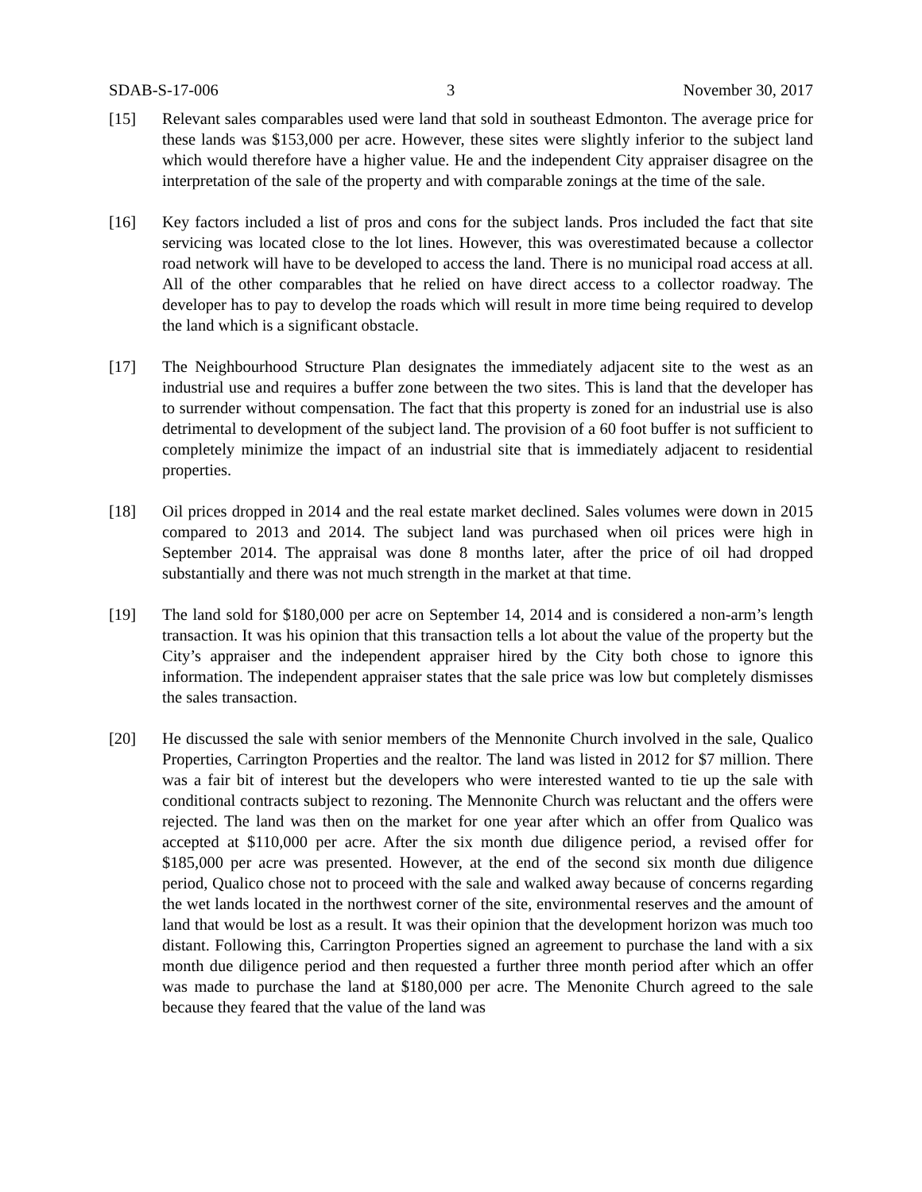SDAB-S-17-006 3 November 30, 2017
[15] Relevant sales comparables used were land that sold in southeast Edmonton. The average price for these lands was $153,000 per acre. However, these sites were slightly inferior to the subject land which would therefore have a higher value. He and the independent City appraiser disagree on the interpretation of the sale of the property and with comparable zonings at the time of the sale.
[16] Key factors included a list of pros and cons for the subject lands. Pros included the fact that site servicing was located close to the lot lines. However, this was overestimated because a collector road network will have to be developed to access the land. There is no municipal road access at all. All of the other comparables that he relied on have direct access to a collector roadway. The developer has to pay to develop the roads which will result in more time being required to develop the land which is a significant obstacle.
[17] The Neighbourhood Structure Plan designates the immediately adjacent site to the west as an industrial use and requires a buffer zone between the two sites. This is land that the developer has to surrender without compensation. The fact that this property is zoned for an industrial use is also detrimental to development of the subject land. The provision of a 60 foot buffer is not sufficient to completely minimize the impact of an industrial site that is immediately adjacent to residential properties.
[18] Oil prices dropped in 2014 and the real estate market declined. Sales volumes were down in 2015 compared to 2013 and 2014. The subject land was purchased when oil prices were high in September 2014. The appraisal was done 8 months later, after the price of oil had dropped substantially and there was not much strength in the market at that time.
[19] The land sold for $180,000 per acre on September 14, 2014 and is considered a non-arm’s length transaction. It was his opinion that this transaction tells a lot about the value of the property but the City’s appraiser and the independent appraiser hired by the City both chose to ignore this information. The independent appraiser states that the sale price was low but completely dismisses the sales transaction.
[20] He discussed the sale with senior members of the Mennonite Church involved in the sale, Qualico Properties, Carrington Properties and the realtor. The land was listed in 2012 for $7 million. There was a fair bit of interest but the developers who were interested wanted to tie up the sale with conditional contracts subject to rezoning. The Mennonite Church was reluctant and the offers were rejected. The land was then on the market for one year after which an offer from Qualico was accepted at $110,000 per acre. After the six month due diligence period, a revised offer for $185,000 per acre was presented. However, at the end of the second six month due diligence period, Qualico chose not to proceed with the sale and walked away because of concerns regarding the wet lands located in the northwest corner of the site, environmental reserves and the amount of land that would be lost as a result. It was their opinion that the development horizon was much too distant. Following this, Carrington Properties signed an agreement to purchase the land with a six month due diligence period and then requested a further three month period after which an offer was made to purchase the land at $180,000 per acre. The Menonite Church agreed to the sale because they feared that the value of the land was